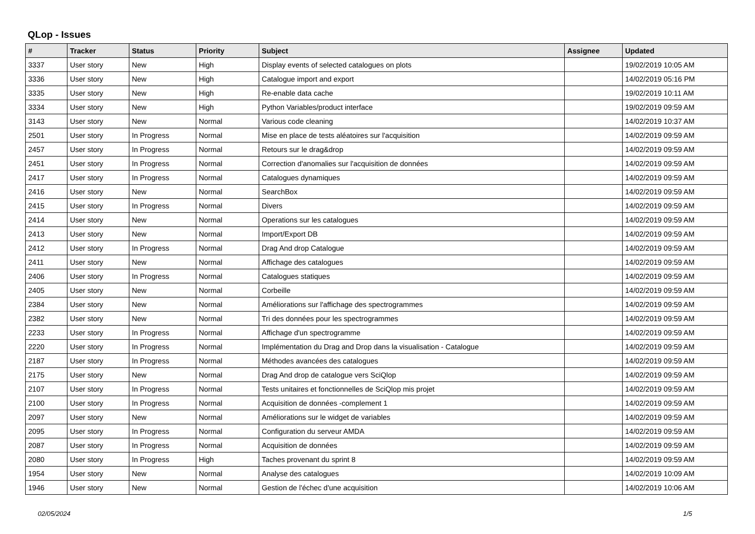QLop - Issues
| # | Tracker | Status | Priority | Subject | Assignee | Updated |
| --- | --- | --- | --- | --- | --- | --- |
| 3337 | User story | New | High | Display events of selected catalogues on plots | | 19/02/2019 10:05 AM |
| 3336 | User story | New | High | Catalogue import and export | | 14/02/2019 05:16 PM |
| 3335 | User story | New | High | Re-enable data cache | | 19/02/2019 10:11 AM |
| 3334 | User story | New | High | Python Variables/product interface | | 19/02/2019 09:59 AM |
| 3143 | User story | New | Normal | Various code cleaning | | 14/02/2019 10:37 AM |
| 2501 | User story | In Progress | Normal | Mise en place de tests aléatoires sur l'acquisition | | 14/02/2019 09:59 AM |
| 2457 | User story | In Progress | Normal | Retours sur le drag&drop | | 14/02/2019 09:59 AM |
| 2451 | User story | In Progress | Normal | Correction d'anomalies sur l'acquisition de données | | 14/02/2019 09:59 AM |
| 2417 | User story | In Progress | Normal | Catalogues dynamiques | | 14/02/2019 09:59 AM |
| 2416 | User story | New | Normal | SearchBox | | 14/02/2019 09:59 AM |
| 2415 | User story | In Progress | Normal | Divers | | 14/02/2019 09:59 AM |
| 2414 | User story | New | Normal | Operations sur les catalogues | | 14/02/2019 09:59 AM |
| 2413 | User story | New | Normal | Import/Export DB | | 14/02/2019 09:59 AM |
| 2412 | User story | In Progress | Normal | Drag And drop Catalogue | | 14/02/2019 09:59 AM |
| 2411 | User story | New | Normal | Affichage des catalogues | | 14/02/2019 09:59 AM |
| 2406 | User story | In Progress | Normal | Catalogues statiques | | 14/02/2019 09:59 AM |
| 2405 | User story | New | Normal | Corbeille | | 14/02/2019 09:59 AM |
| 2384 | User story | New | Normal | Améliorations sur l'affichage des spectrogrammes | | 14/02/2019 09:59 AM |
| 2382 | User story | New | Normal | Tri des données pour les spectrogrammes | | 14/02/2019 09:59 AM |
| 2233 | User story | In Progress | Normal | Affichage d'un spectrogramme | | 14/02/2019 09:59 AM |
| 2220 | User story | In Progress | Normal | Implémentation du Drag and Drop dans la visualisation - Catalogue | | 14/02/2019 09:59 AM |
| 2187 | User story | In Progress | Normal | Méthodes avancées des catalogues | | 14/02/2019 09:59 AM |
| 2175 | User story | New | Normal | Drag And drop de catalogue vers SciQlop | | 14/02/2019 09:59 AM |
| 2107 | User story | In Progress | Normal | Tests unitaires et fonctionnelles de SciQlop mis projet | | 14/02/2019 09:59 AM |
| 2100 | User story | In Progress | Normal | Acquisition de données -complement 1 | | 14/02/2019 09:59 AM |
| 2097 | User story | New | Normal | Améliorations sur le widget de variables | | 14/02/2019 09:59 AM |
| 2095 | User story | In Progress | Normal | Configuration du serveur AMDA | | 14/02/2019 09:59 AM |
| 2087 | User story | In Progress | Normal | Acquisition de données | | 14/02/2019 09:59 AM |
| 2080 | User story | In Progress | High | Taches provenant du sprint 8 | | 14/02/2019 09:59 AM |
| 1954 | User story | New | Normal | Analyse des catalogues | | 14/02/2019 10:09 AM |
| 1946 | User story | New | Normal | Gestion de l'échec d'une acquisition | | 14/02/2019 10:06 AM |
02/05/2024 1/5